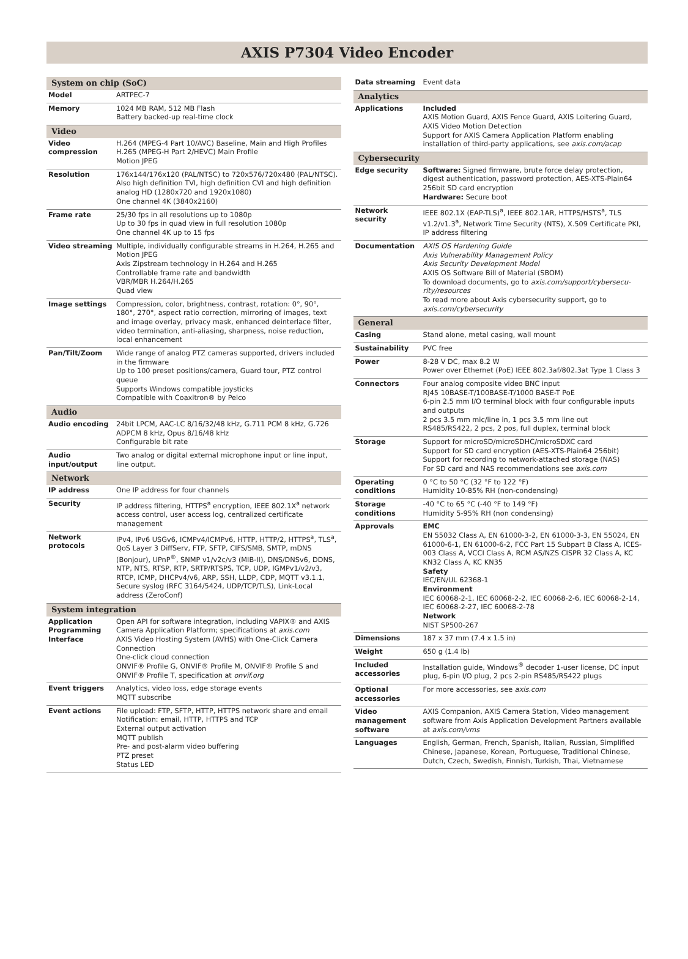AXIS P7304 Video Encoder
| System on chip (SoC) | |
| --- | --- |
| Model | ARTPEC-7 |
| Memory | 1024 MB RAM, 512 MB Flash Battery backed-up real-time clock |
| Video | |
| Video compression | H.264 (MPEG-4 Part 10/AVC) Baseline, Main and High Profiles H.265 (MPEG-H Part 2/HEVC) Main Profile Motion JPEG |
| Resolution | 176x144/176x120 (PAL/NTSC) to 720x576/720x480 (PAL/NTSC). Also high definition TVI, high definition CVI and high definition analog HD (1280x720 and 1920x1080) One channel 4K (3840x2160) |
| Frame rate | 25/30 fps in all resolutions up to 1080p Up to 30 fps in quad view in full resolution 1080p One channel 4K up to 15 fps |
| Video streaming | Multiple, individually configurable streams in H.264, H.265 and Motion JPEG Axis Zipstream technology in H.264 and H.265 Controllable frame rate and bandwidth VBR/MBR H.264/H.265 Quad view |
| Image settings | Compression, color, brightness, contrast, rotation: 0°, 90°, 180°, 270°, aspect ratio correction, mirroring of images, text and image overlay, privacy mask, enhanced deinterlace filter, video termination, anti-aliasing, sharpness, noise reduction, local enhancement |
| Pan/Tilt/Zoom | Wide range of analog PTZ cameras supported, drivers included in the firmware Up to 100 preset positions/camera, Guard tour, PTZ control queue Supports Windows compatible joysticks Compatible with Coaxitron® by Pelco |
| Audio | |
| Audio encoding | 24bit LPCM, AAC-LC 8/16/32/48 kHz, G.711 PCM 8 kHz, G.726 ADPCM 8 kHz, Opus 8/16/48 kHz Configurable bit rate |
| Audio input/output | Two analog or digital external microphone input or line input, line output. |
| Network | |
| IP address | One IP address for four channels |
| Security | IP address filtering, HTTPS<sup>a</sup> encryption, IEEE 802.1X<sup>a</sup> network access control, user access log, centralized certificate management |
| Network protocols | IPv4, IPv6 USGv6, ICMPv4/ICMPv6, HTTP, HTTP/2, HTTPS<sup>a</sup>, TLS<sup>a</sup>, QoS Layer 3 DiffServ, FTP, SFTP, CIFS/SMB, SMTP, mDNS (Bonjour), UPnP<sup>®</sup>, SNMP v1/v2c/v3 (MIB-II), DNS/DNSv6, DDNS, NTP, NTS, RTSP, RTP, SRTP/RTSPS, TCP, UDP, IGMPv1/v2/v3, RTCP, ICMP, DHCPv4/v6, ARP, SSH, LLDP, CDP, MQTT v3.1.1, Secure syslog (RFC 3164/5424, UDP/TCP/TLS), Link-Local address (ZeroConf) |
| System integration | |
| Application Programming Interface | Open API for software integration, including VAPIX® and AXIS Camera Application Platform; specifications at axis.com AXIS Video Hosting System (AVHS) with One-Click Camera Connection One-click cloud connection ONVIF® Profile G, ONVIF® Profile M, ONVIF® Profile S and ONVIF® Profile T, specification at onvif.org |
| Event triggers | Analytics, video loss, edge storage events MQTT subscribe |
| Event actions | File upload: FTP, SFTP, HTTP, HTTPS network share and email Notification: email, HTTP, HTTPS and TCP External output activation MQTT publish Pre- and post-alarm video buffering PTZ preset Status LED |
| Data streaming | Event data |
| Analytics | |
| Applications | Included AXIS Motion Guard, AXIS Fence Guard, AXIS Loitering Guard, AXIS Video Motion Detection Support for AXIS Camera Application Platform enabling installation of third-party applications, see axis.com/acap |
| Cybersecurity | |
| Edge security | Software: Signed firmware, brute force delay protection, digest authentication, password protection, AES-XTS-Plain64 256bit SD card encryption Hardware: Secure boot |
| Network security | IEEE 802.1X (EAP-TLS)<sup>a</sup>, IEEE 802.1AR, HTTPS/HSTS<sup>a</sup>, TLS v1.2/v1.3<sup>a</sup>, Network Time Security (NTS), X.509 Certificate PKI, IP address filtering |
| Documentation | AXIS OS Hardening Guide Axis Vulnerability Management Policy Axis Security Development Model AXIS OS Software Bill of Material (SBOM) To download documents, go to axis.com/support/cybersecu-rity/resources To read more about Axis cybersecurity support, go to axis.com/cybersecurity |
| General | |
| Casing | Stand alone, metal casing, wall mount |
| Sustainability | PVC free |
| Power | 8-28 V DC, max 8.2 W Power over Ethernet (PoE) IEEE 802.3af/802.3at Type 1 Class 3 |
| Connectors | Four analog composite video BNC input RJ45 10BASE-T/100BASE-T/1000 BASE-T PoE 6-pin 2.5 mm I/O terminal block with four configurable inputs and outputs 2 pcs 3.5 mm mic/line in, 1 pcs 3.5 mm line out RS485/RS422, 2 pcs, 2 pos, full duplex, terminal block |
| Storage | Support for microSD/microSDHC/microSDXC card Support for SD card encryption (AES-XTS-Plain64 256bit) Support for recording to network-attached storage (NAS) For SD card and NAS recommendations see axis.com |
| Operating conditions | 0 °C to 50 °C (32 °F to 122 °F) Humidity 10-85% RH (non-condensing) |
| Storage conditions | -40 °C to 65 °C (-40 °F to 149 °F) Humidity 5-95% RH (non condensing) |
| Approvals | EMC EN 55032 Class A, EN 61000-3-2, EN 61000-3-3, EN 55024, EN 61000-6-1, EN 61000-6-2, FCC Part 15 Subpart B Class A, ICES-003 Class A, VCCI Class A, RCM AS/NZS CISPR 32 Class A, KC KN32 Class A, KC KN35 Safety IEC/EN/UL 62368-1 Environment IEC 60068-2-1, IEC 60068-2-2, IEC 60068-2-6, IEC 60068-2-14, IEC 60068-2-27, IEC 60068-2-78 Network NIST SP500-267 |
| Dimensions | 187 x 37 mm (7.4 x 1.5 in) |
| Weight | 650 g (1.4 lb) |
| Included accessories | Installation guide, Windows<sup>®</sup> decoder 1-user license, DC input plug, 6-pin I/O plug, 2 pcs 2-pin RS485/RS422 plugs |
| Optional accessories | For more accessories, see axis.com |
| Video management software | AXIS Companion, AXIS Camera Station, Video management software from Axis Application Development Partners available at axis.com/vms |
| Languages | English, German, French, Spanish, Italian, Russian, Simplified Chinese, Japanese, Korean, Portuguese, Traditional Chinese, Dutch, Czech, Swedish, Finnish, Turkish, Thai, Vietnamese |